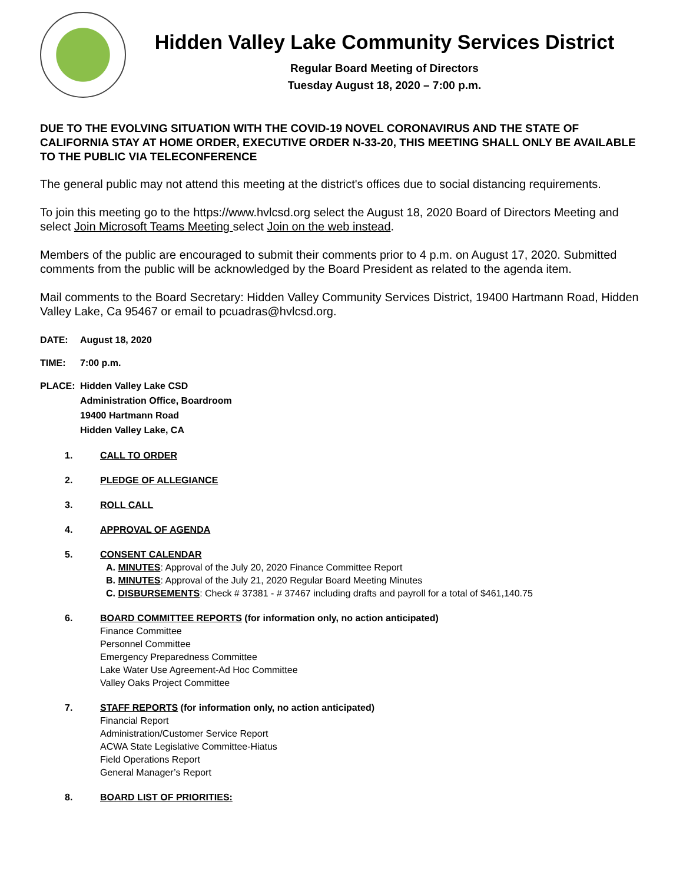Hidden Valley Lake Community Services District
Regular Board Meeting of Directors
Tuesday August 18, 2020 – 7:00 p.m.
DUE TO THE EVOLVING SITUATION WITH THE COVID-19 NOVEL CORONAVIRUS AND THE STATE OF CALIFORNIA STAY AT HOME ORDER, EXECUTIVE ORDER N-33-20, THIS MEETING SHALL ONLY BE AVAILABLE TO THE PUBLIC VIA TELECONFERENCE
The general public may not attend this meeting at the district's offices due to social distancing requirements.
To join this meeting go to the https://www.hvlcsd.org select the August 18, 2020 Board of Directors Meeting and select Join Microsoft Teams Meeting select Join on the web instead.
Members of the public are encouraged to submit their comments prior to 4 p.m. on August 17, 2020. Submitted comments from the public will be acknowledged by the Board President as related to the agenda item.
Mail comments to the Board Secretary: Hidden Valley Community Services District, 19400 Hartmann Road, Hidden Valley Lake, Ca 95467 or email to pcuadras@hvlcsd.org.
DATE: August 18, 2020
TIME: 7:00 p.m.
PLACE: Hidden Valley Lake CSD
Administration Office, Boardroom
19400 Hartmann Road
Hidden Valley Lake, CA
1. CALL TO ORDER
2. PLEDGE OF ALLEGIANCE
3. ROLL CALL
4. APPROVAL OF AGENDA
5. CONSENT CALENDAR
A. MINUTES: Approval of the July 20, 2020 Finance Committee Report
B. MINUTES: Approval of the July 21, 2020 Regular Board Meeting Minutes
C. DISBURSEMENTS: Check # 37381 - # 37467 including drafts and payroll for a total of $461,140.75
6. BOARD COMMITTEE REPORTS (for information only, no action anticipated)
Finance Committee
Personnel Committee
Emergency Preparedness Committee
Lake Water Use Agreement-Ad Hoc Committee
Valley Oaks Project Committee
7. STAFF REPORTS (for information only, no action anticipated)
Financial Report
Administration/Customer Service Report
ACWA State Legislative Committee-Hiatus
Field Operations Report
General Manager’s Report
8. BOARD LIST OF PRIORITIES: